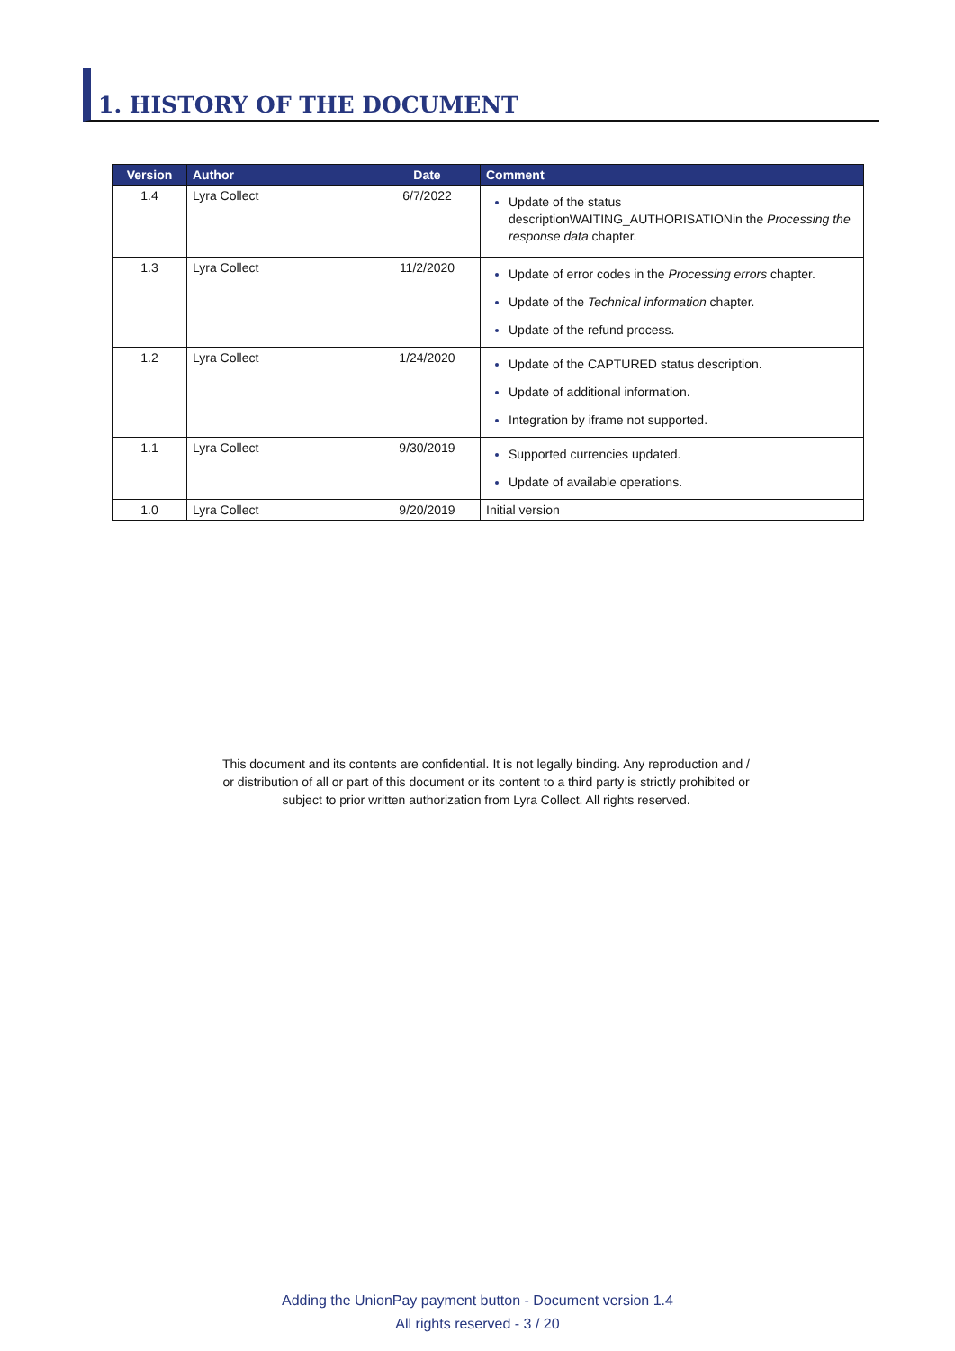1. HISTORY OF THE DOCUMENT
| Version | Author | Date | Comment |
| --- | --- | --- | --- |
| 1.4 | Lyra Collect | 6/7/2022 | Update of the status descriptionWAITING_AUTHORISATIONin the Processing the response data chapter. |
| 1.3 | Lyra Collect | 11/2/2020 | Update of error codes in the Processing errors chapter. Update of the Technical information chapter. Update of the refund process. |
| 1.2 | Lyra Collect | 1/24/2020 | Update of the CAPTURED status description. Update of additional information. Integration by iframe not supported. |
| 1.1 | Lyra Collect | 9/30/2019 | Supported currencies updated. Update of available operations. |
| 1.0 | Lyra Collect | 9/20/2019 | Initial version |
This document and its contents are confidential. It is not legally binding. Any reproduction and / or distribution of all or part of this document or its content to a third party is strictly prohibited or subject to prior written authorization from Lyra Collect. All rights reserved.
Adding the UnionPay payment button - Document version 1.4
All rights reserved - 3 / 20